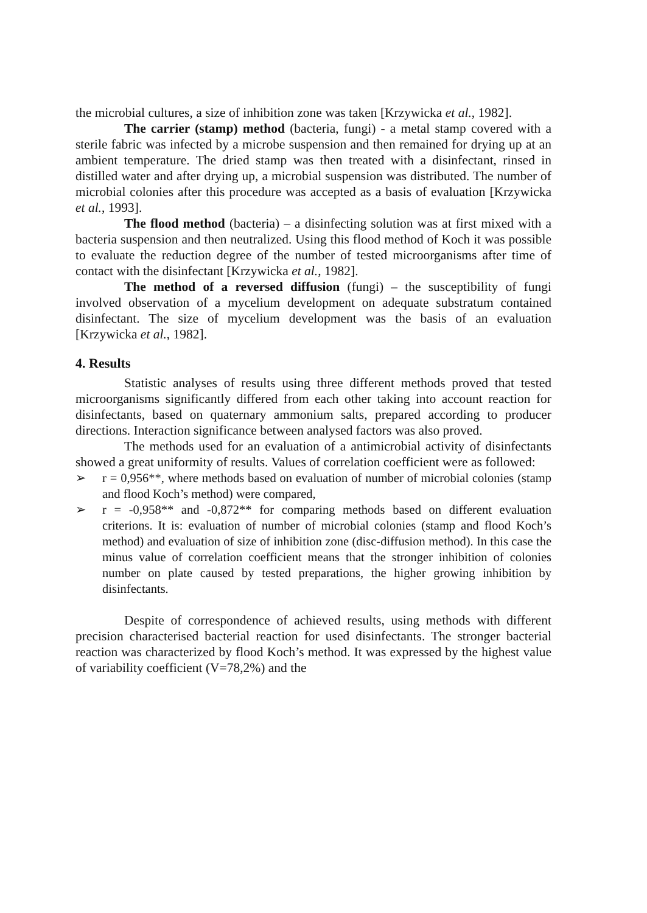the microbial cultures, a size of inhibition zone was taken [Krzywicka et al., 1982].
The carrier (stamp) method (bacteria, fungi) - a metal stamp covered with a sterile fabric was infected by a microbe suspension and then remained for drying up at an ambient temperature. The dried stamp was then treated with a disinfectant, rinsed in distilled water and after drying up, a microbial suspension was distributed. The number of microbial colonies after this procedure was accepted as a basis of evaluation [Krzywicka et al., 1993].
The flood method (bacteria) – a disinfecting solution was at first mixed with a bacteria suspension and then neutralized. Using this flood method of Koch it was possible to evaluate the reduction degree of the number of tested microorganisms after time of contact with the disinfectant [Krzywicka et al., 1982].
The method of a reversed diffusion (fungi) – the susceptibility of fungi involved observation of a mycelium development on adequate substratum contained disinfectant. The size of mycelium development was the basis of an evaluation [Krzywicka et al., 1982].
4. Results
Statistic analyses of results using three different methods proved that tested microorganisms significantly differed from each other taking into account reaction for disinfectants, based on quaternary ammonium salts, prepared according to producer directions. Interaction significance between analysed factors was also proved.
The methods used for an evaluation of a antimicrobial activity of disinfectants showed a great uniformity of results. Values of correlation coefficient were as followed:
➢ r = 0,956**, where methods based on evaluation of number of microbial colonies (stamp and flood Koch’s method) were compared,
➢ r = -0,958** and -0,872** for comparing methods based on different evaluation criterions. It is: evaluation of number of microbial colonies (stamp and flood Koch’s method) and evaluation of size of inhibition zone (disc-diffusion method). In this case the minus value of correlation coefficient means that the stronger inhibition of colonies number on plate caused by tested preparations, the higher growing inhibition by disinfectants.
Despite of correspondence of achieved results, using methods with different precision characterised bacterial reaction for used disinfectants. The stronger bacterial reaction was characterized by flood Koch’s method. It was expressed by the highest value of variability coefficient (V=78,2%) and the